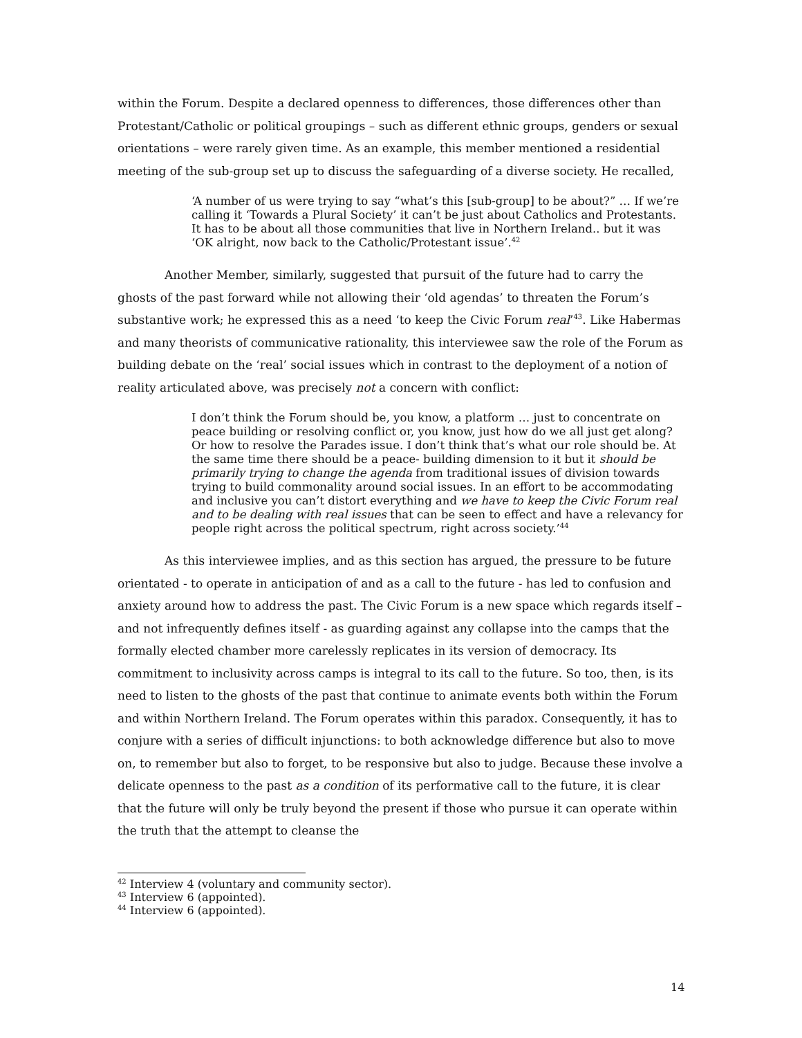within the Forum. Despite a declared openness to differences, those differences other than Protestant/Catholic or political groupings – such as different ethnic groups, genders or sexual orientations – were rarely given time. As an example, this member mentioned a residential meeting of the sub-group set up to discuss the safeguarding of a diverse society. He recalled,
‘A number of us were trying to say “what’s this [sub-group] to be about?” … If we’re calling it ‘Towards a Plural Society’ it can’t be just about Catholics and Protestants. It has to be about all those communities that live in Northern Ireland.. but it was ‘OK alright, now back to the Catholic/Protestant issue’.<sup>42</sup>
Another Member, similarly, suggested that pursuit of the future had to carry the ghosts of the past forward while not allowing their ‘old agendas’ to threaten the Forum’s substantive work; he expressed this as a need ‘to keep the Civic Forum real’<sup>43</sup>. Like Habermas and many theorists of communicative rationality, this interviewee saw the role of the Forum as building debate on the ‘real’ social issues which in contrast to the deployment of a notion of reality articulated above, was precisely not a concern with conflict:
I don’t think the Forum should be, you know, a platform … just to concentrate on peace building or resolving conflict or, you know, just how do we all just get along? Or how to resolve the Parades issue. I don’t think that’s what our role should be. At the same time there should be a peace- building dimension to it but it should be primarily trying to change the agenda from traditional issues of division towards trying to build commonality around social issues. In an effort to be accommodating and inclusive you can’t distort everything and we have to keep the Civic Forum real and to be dealing with real issues that can be seen to effect and have a relevancy for people right across the political spectrum, right across society.’<sup>44</sup>
As this interviewee implies, and as this section has argued, the pressure to be future orientated - to operate in anticipation of and as a call to the future - has led to confusion and anxiety around how to address the past. The Civic Forum is a new space which regards itself – and not infrequently defines itself - as guarding against any collapse into the camps that the formally elected chamber more carelessly replicates in its version of democracy. Its commitment to inclusivity across camps is integral to its call to the future. So too, then, is its need to listen to the ghosts of the past that continue to animate events both within the Forum and within Northern Ireland. The Forum operates within this paradox. Consequently, it has to conjure with a series of difficult injunctions: to both acknowledge difference but also to move on, to remember but also to forget, to be responsive but also to judge. Because these involve a delicate openness to the past as a condition of its performative call to the future, it is clear that the future will only be truly beyond the present if those who pursue it can operate within the truth that the attempt to cleanse the
<sup>42</sup> Interview 4 (voluntary and community sector).
<sup>43</sup> Interview 6 (appointed).
<sup>44</sup> Interview 6 (appointed).
14